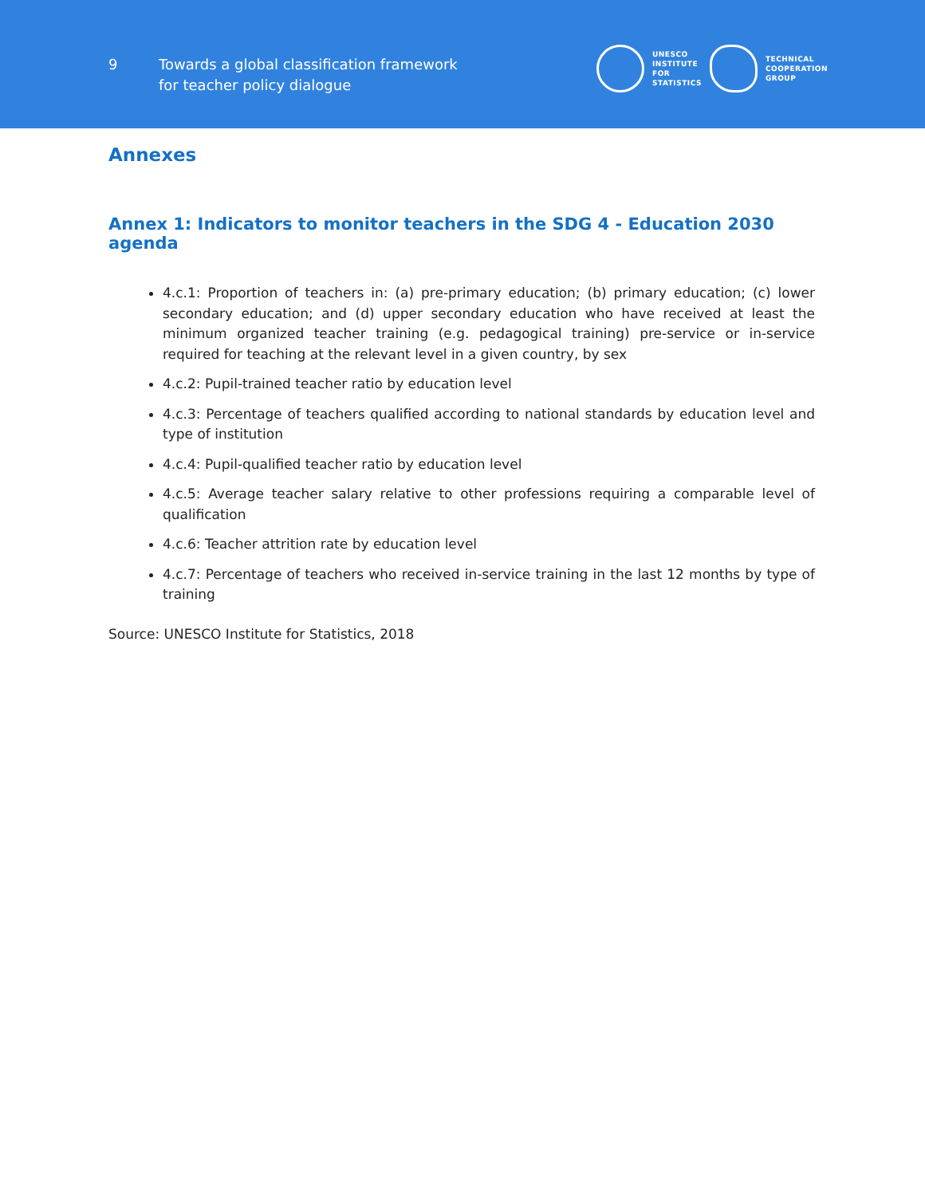9
Towards a global classification framework
for teacher policy dialogue
UNESCO
INSTITUTE
FOR
STATISTICS
TECHNICAL
COOPERATION
GROUP
Annexes
Annex 1: Indicators to monitor teachers in the SDG 4 - Education 2030 agenda
4.c.1: Proportion of teachers in: (a) pre-primary education; (b) primary education; (c) lower secondary education; and (d) upper secondary education who have received at least the minimum organized teacher training (e.g. pedagogical training) pre-service or in-service required for teaching at the relevant level in a given country, by sex
4.c.2: Pupil-trained teacher ratio by education level
4.c.3: Percentage of teachers qualified according to national standards by education level and type of institution
4.c.4: Pupil-qualified teacher ratio by education level
4.c.5: Average teacher salary relative to other professions requiring a comparable level of qualification
4.c.6: Teacher attrition rate by education level
4.c.7: Percentage of teachers who received in-service training in the last 12 months by type of training
Source: UNESCO Institute for Statistics, 2018